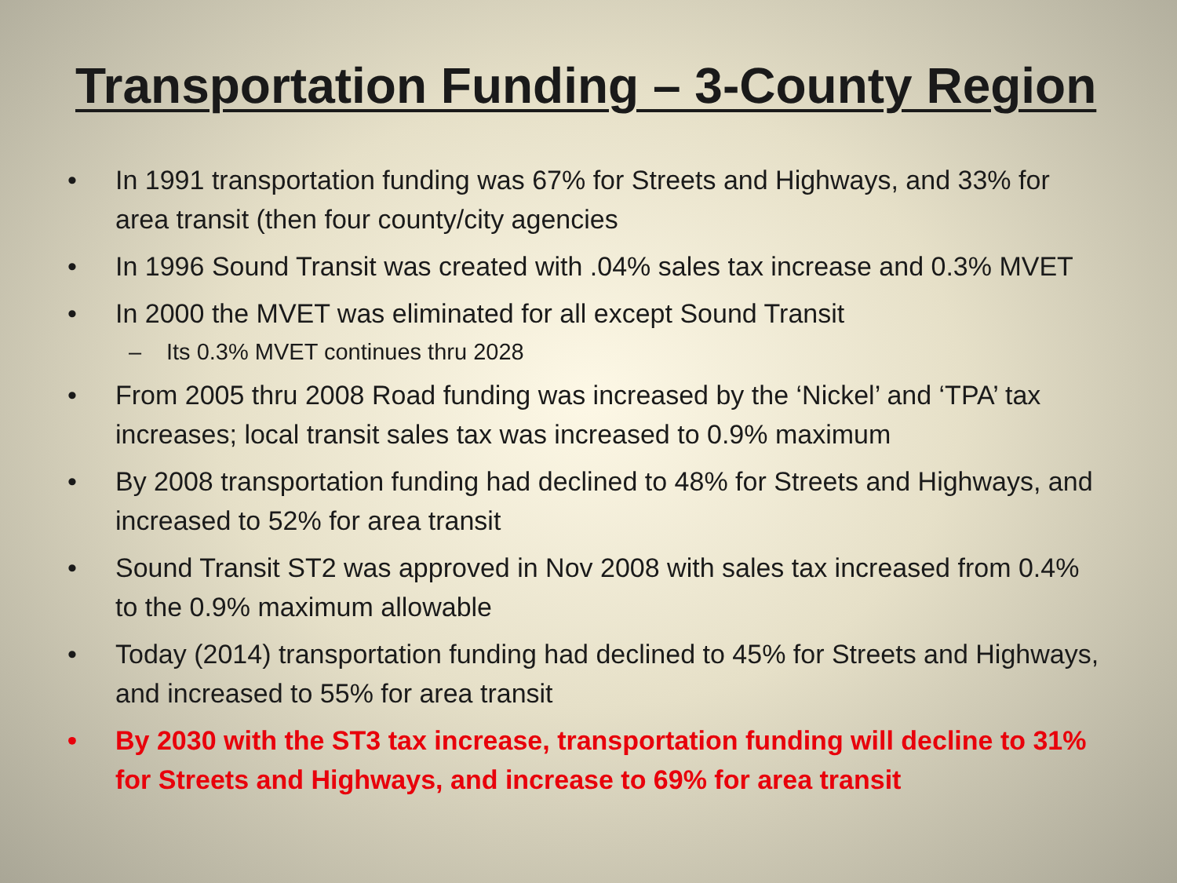Transportation Funding – 3-County Region
• In 1991 transportation funding was 67% for Streets and Highways, and 33% for area transit (then four county/city agencies
• In 1996 Sound Transit was created with .04% sales tax increase and 0.3% MVET
• In 2000 the MVET was eliminated for all except Sound Transit
– Its 0.3% MVET continues thru 2028
• From 2005 thru 2008 Road funding was increased by the ‘Nickel’ and ‘TPA’ tax increases; local transit sales tax was increased to 0.9% maximum
• By 2008 transportation funding had declined to 48% for Streets and Highways, and increased to 52% for area transit
• Sound Transit ST2 was approved in Nov 2008 with sales tax increased from 0.4% to the 0.9% maximum allowable
• Today (2014) transportation funding had declined to 45% for Streets and Highways, and increased to 55% for area transit
• By 2030 with the ST3 tax increase, transportation funding will decline to 31% for Streets and Highways, and increase to 69% for area transit